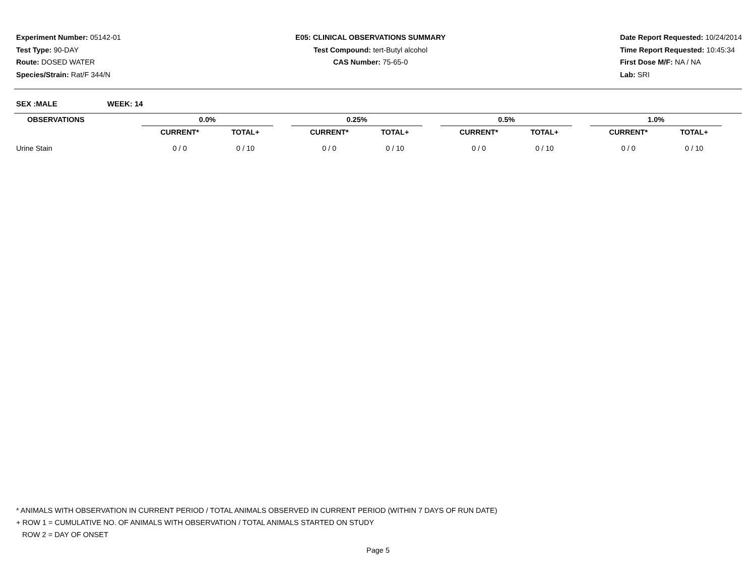Experiment Number: 05142-01
Test Type: 90-DAY
Route: DOSED WATER
Species/Strain: Rat/F 344/N
E05: CLINICAL OBSERVATIONS SUMMARY
Test Compound: tert-Butyl alcohol
CAS Number: 75-65-0
Date Report Requested: 10/24/2014
Time Report Requested: 10:45:34
First Dose M/F: NA / NA
Lab: SRI
SEX :MALE WEEK: 14
| OBSERVATIONS | | 0.0% | | | 0.25% | | | 0.5% | | | 1.0% | | |
| --- | --- | --- | --- | --- | --- | --- | --- | --- | --- | --- | --- | --- | --- |
| | | CURRENT* | TOTAL+ | | CURRENT* | TOTAL+ | | CURRENT* | TOTAL+ | | CURRENT* | TOTAL+ | |
| Urine Stain | | 0 / 0 | 0 / 10 | | 0 / 0 | 0 / 10 | | 0 / 0 | 0 / 10 | | 0 / 0 | 0 / 10 | |
* ANIMALS WITH OBSERVATION IN CURRENT PERIOD / TOTAL ANIMALS OBSERVED IN CURRENT PERIOD (WITHIN 7 DAYS OF RUN DATE)
+ ROW 1 = CUMULATIVE NO. OF ANIMALS WITH OBSERVATION / TOTAL ANIMALS STARTED ON STUDY
ROW 2 = DAY OF ONSET
Page 5